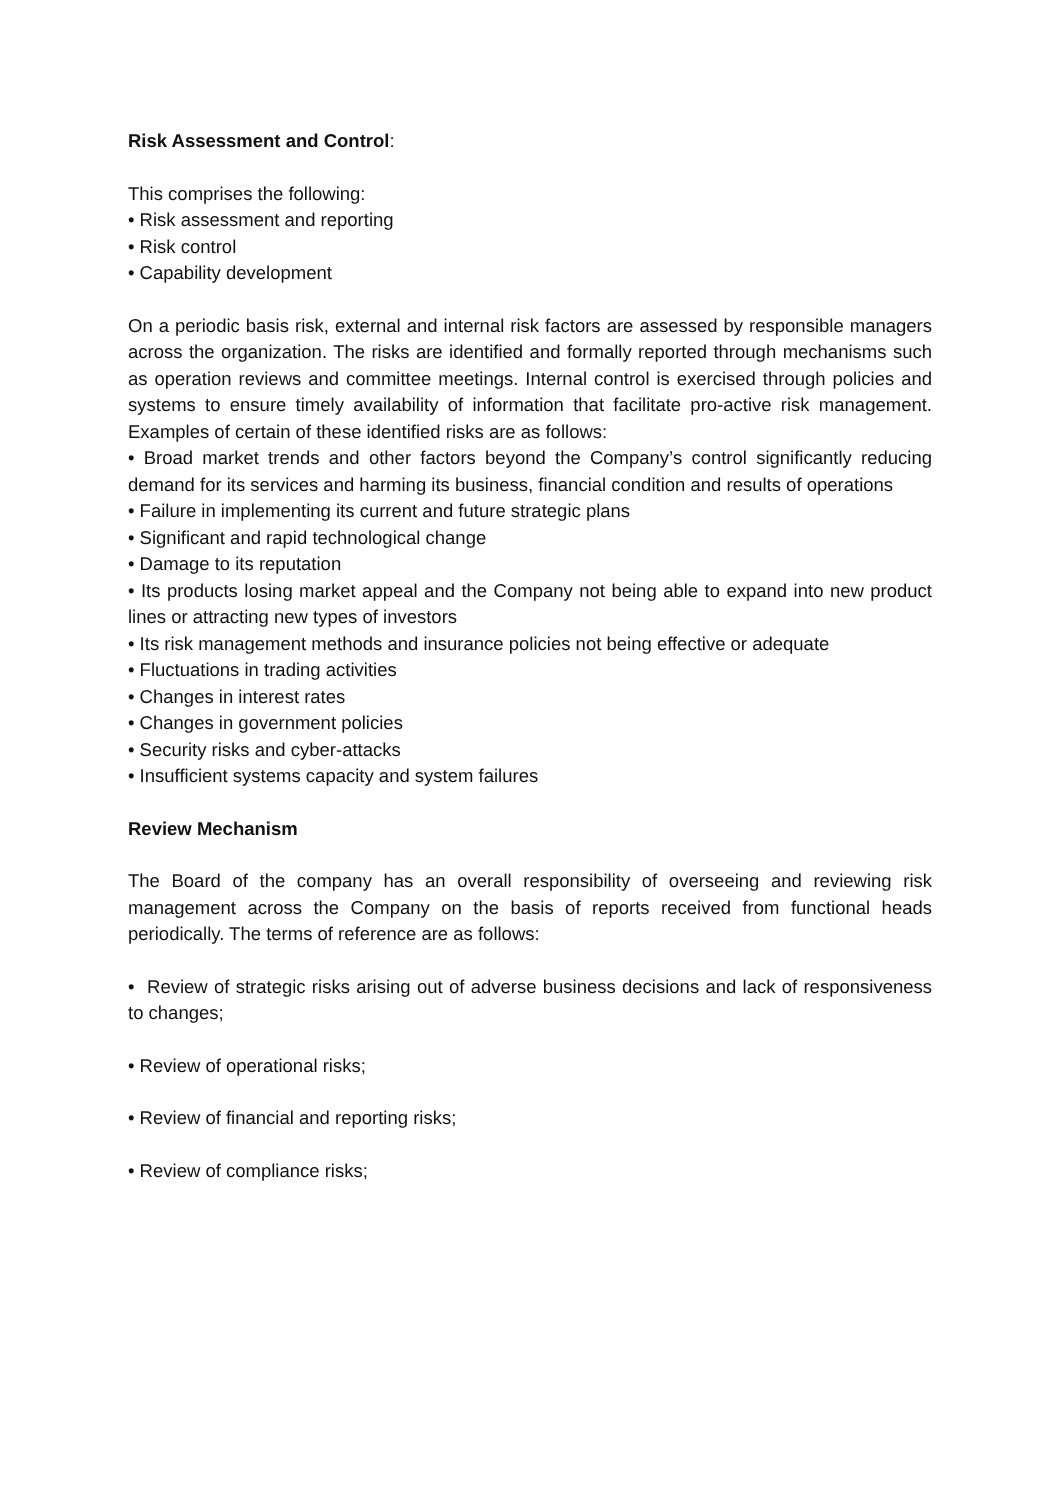Risk Assessment and Control:
This comprises the following:
• Risk assessment and reporting
• Risk control
• Capability development
On a periodic basis risk, external and internal risk factors are assessed by responsible managers across the organization. The risks are identified and formally reported through mechanisms such as operation reviews and committee meetings. Internal control is exercised through policies and systems to ensure timely availability of information that facilitate pro-active risk management. Examples of certain of these identified risks are as follows:
• Broad market trends and other factors beyond the Company’s control significantly reducing demand for its services and harming its business, financial condition and results of operations
• Failure in implementing its current and future strategic plans
• Significant and rapid technological change
• Damage to its reputation
• Its products losing market appeal and the Company not being able to expand into new product lines or attracting new types of investors
• Its risk management methods and insurance policies not being effective or adequate
• Fluctuations in trading activities
• Changes in interest rates
• Changes in government policies
• Security risks and cyber-attacks
• Insufficient systems capacity and system failures
Review Mechanism
The Board of the company has an overall responsibility of overseeing and reviewing risk management across the Company on the basis of reports received from functional heads periodically. The terms of reference are as follows:
• Review of strategic risks arising out of adverse business decisions and lack of responsiveness to changes;
• Review of operational risks;
• Review of financial and reporting risks;
• Review of compliance risks;